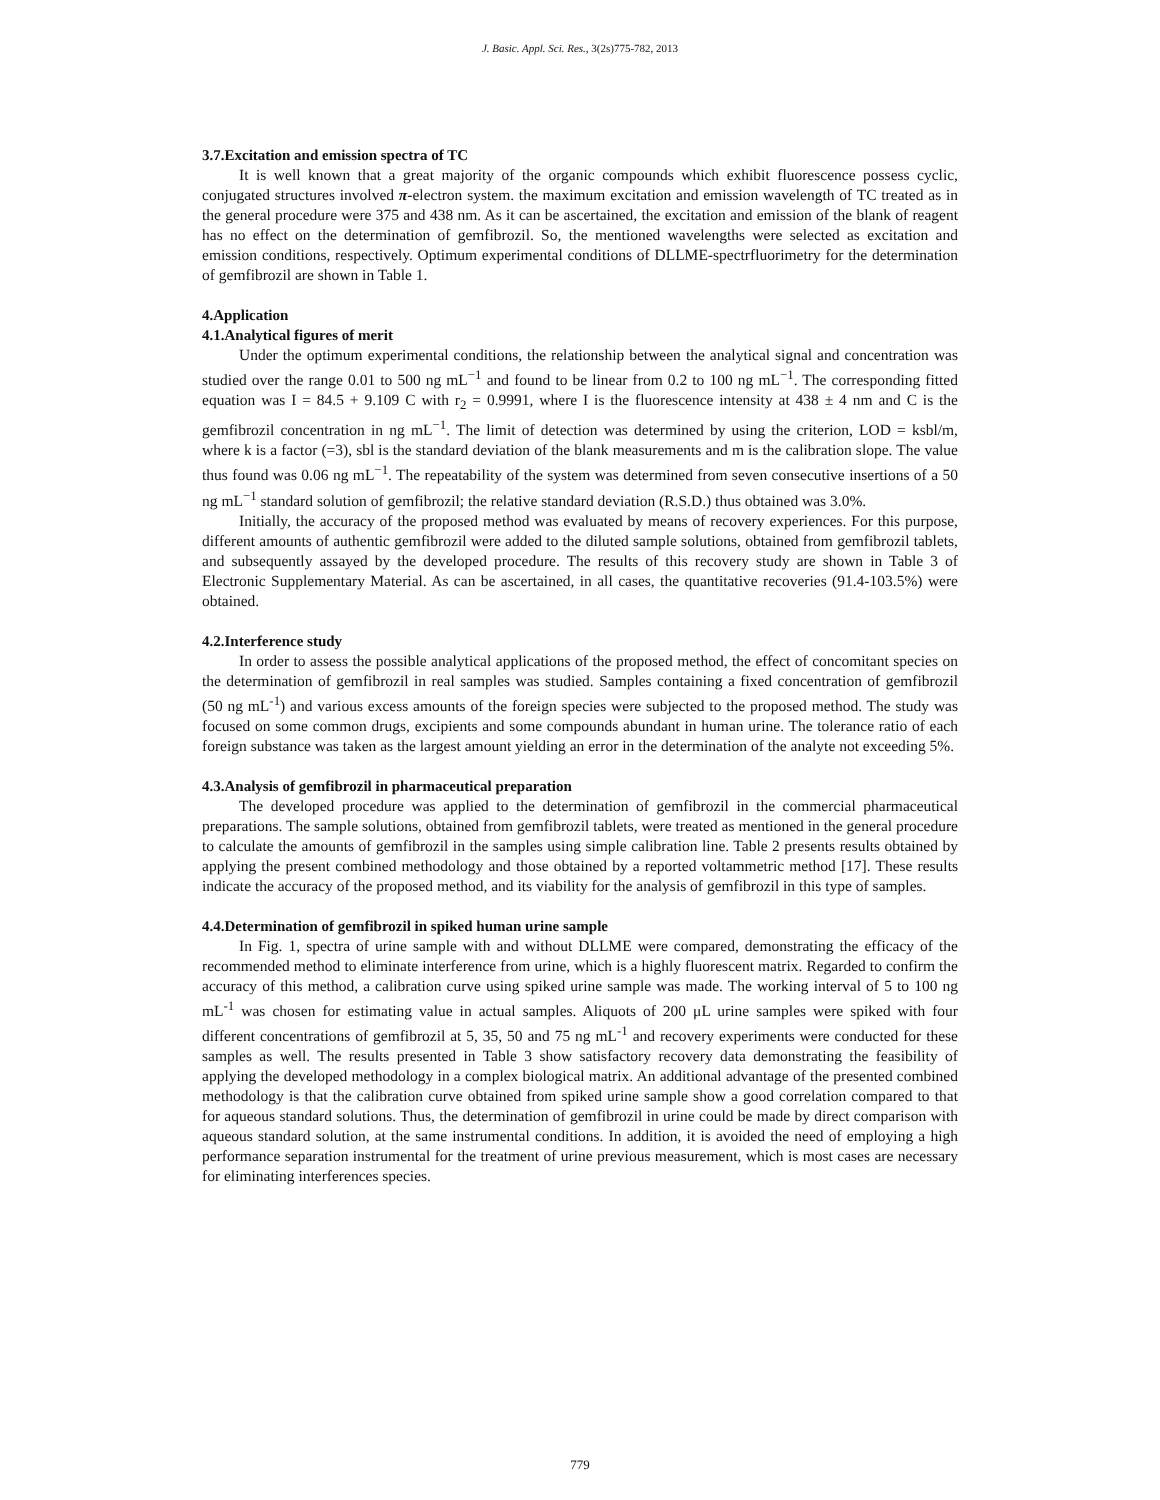J. Basic. Appl. Sci. Res., 3(2s)775-782, 2013
3.7.Excitation and emission spectra of TC
It is well known that a great majority of the organic compounds which exhibit fluorescence possess cyclic, conjugated structures involved π-electron system. the maximum excitation and emission wavelength of TC treated as in the general procedure were 375 and 438 nm. As it can be ascertained, the excitation and emission of the blank of reagent has no effect on the determination of gemfibrozil. So, the mentioned wavelengths were selected as excitation and emission conditions, respectively. Optimum experimental conditions of DLLME-spectrfluorimetry for the determination of gemfibrozil are shown in Table 1.
4.Application
4.1.Analytical figures of merit
Under the optimum experimental conditions, the relationship between the analytical signal and concentration was studied over the range 0.01 to 500 ng mL<sup>−1</sup> and found to be linear from 0.2 to 100 ng mL<sup>−1</sup>. The corresponding fitted equation was I = 84.5 + 9.109 C with r<sub>2</sub> = 0.9991, where I is the fluorescence intensity at 438 ± 4 nm and C is the gemfibrozil concentration in ng mL<sup>−1</sup>. The limit of detection was determined by using the criterion, LOD = ksbl/m, where k is a factor (=3), sbl is the standard deviation of the blank measurements and m is the calibration slope. The value thus found was 0.06 ng mL<sup>−1</sup>. The repeatability of the system was determined from seven consecutive insertions of a 50 ng mL<sup>−1</sup> standard solution of gemfibrozil; the relative standard deviation (R.S.D.) thus obtained was 3.0%.
Initially, the accuracy of the proposed method was evaluated by means of recovery experiences. For this purpose, different amounts of authentic gemfibrozil were added to the diluted sample solutions, obtained from gemfibrozil tablets, and subsequently assayed by the developed procedure. The results of this recovery study are shown in Table 3 of Electronic Supplementary Material. As can be ascertained, in all cases, the quantitative recoveries (91.4-103.5%) were obtained.
4.2.Interference study
In order to assess the possible analytical applications of the proposed method, the effect of concomitant species on the determination of gemfibrozil in real samples was studied. Samples containing a fixed concentration of gemfibrozil (50 ng mL<sup>-1</sup>) and various excess amounts of the foreign species were subjected to the proposed method. The study was focused on some common drugs, excipients and some compounds abundant in human urine. The tolerance ratio of each foreign substance was taken as the largest amount yielding an error in the determination of the analyte not exceeding 5%.
4.3.Analysis of gemfibrozil in pharmaceutical preparation
The developed procedure was applied to the determination of gemfibrozil in the commercial pharmaceutical preparations. The sample solutions, obtained from gemfibrozil tablets, were treated as mentioned in the general procedure to calculate the amounts of gemfibrozil in the samples using simple calibration line. Table 2 presents results obtained by applying the present combined methodology and those obtained by a reported voltammetric method [17]. These results indicate the accuracy of the proposed method, and its viability for the analysis of gemfibrozil in this type of samples.
4.4.Determination of gemfibrozil in spiked human urine sample
In Fig. 1, spectra of urine sample with and without DLLME were compared, demonstrating the efficacy of the recommended method to eliminate interference from urine, which is a highly fluorescent matrix. Regarded to confirm the accuracy of this method, a calibration curve using spiked urine sample was made. The working interval of 5 to 100 ng mL<sup>-1</sup> was chosen for estimating value in actual samples. Aliquots of 200 μL urine samples were spiked with four different concentrations of gemfibrozil at 5, 35, 50 and 75 ng mL<sup>-1</sup> and recovery experiments were conducted for these samples as well. The results presented in Table 3 show satisfactory recovery data demonstrating the feasibility of applying the developed methodology in a complex biological matrix. An additional advantage of the presented combined methodology is that the calibration curve obtained from spiked urine sample show a good correlation compared to that for aqueous standard solutions. Thus, the determination of gemfibrozil in urine could be made by direct comparison with aqueous standard solution, at the same instrumental conditions. In addition, it is avoided the need of employing a high performance separation instrumental for the treatment of urine previous measurement, which is most cases are necessary for eliminating interferences species.
779